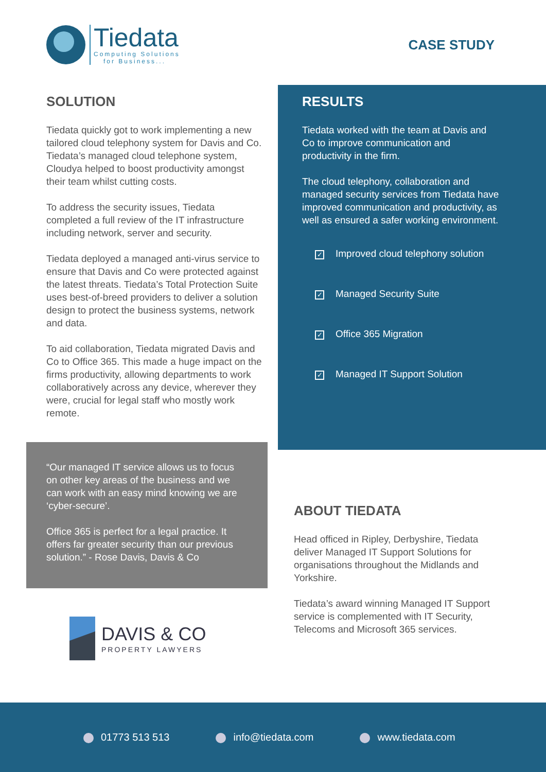Tiedata
Computing Solutions
for Business...
CASE STUDY
SOLUTION
Tiedata quickly got to work implementing a new tailored cloud telephony system for Davis and Co. Tiedata’s managed cloud telephone system, Cloudya helped to boost productivity amongst their team whilst cutting costs.
To address the security issues, Tiedata completed a full review of the IT infrastructure including network, server and security.
Tiedata deployed a managed anti-virus service to ensure that Davis and Co were protected against the latest threats. Tiedata’s Total Protection Suite uses best-of-breed providers to deliver a solution design to protect the business systems, network and data.
To aid collaboration, Tiedata migrated Davis and Co to Office 365. This made a huge impact on the firms productivity, allowing departments to work collaboratively across any device, wherever they were, crucial for legal staff who mostly work remote.
RESULTS
Tiedata worked with the team at Davis and Co to improve communication and productivity in the firm.
The cloud telephony, collaboration and managed security services from Tiedata have improved communication and productivity, as well as ensured a safer working environment.
✓ Improved cloud telephony solution
✓ Managed Security Suite
✓ Office 365 Migration
✓ Managed IT Support Solution
“Our managed IT service allows us to focus on other key areas of the business and we can work with an easy mind knowing we are ‘cyber-secure’.
Office 365 is perfect for a legal practice. It offers far greater security than our previous solution.” - Rose Davis, Davis & Co
ABOUT TIEDATA
Head officed in Ripley, Derbyshire, Tiedata deliver Managed IT Support Solutions for organisations throughout the Midlands and Yorkshire.
Tiedata’s award winning Managed IT Support service is complemented with IT Security, Telecoms and Microsoft 365 services.
DAVIS & CO
PROPERTY LAWYERS
01773 513 513 info@tiedata.com www.tiedata.com